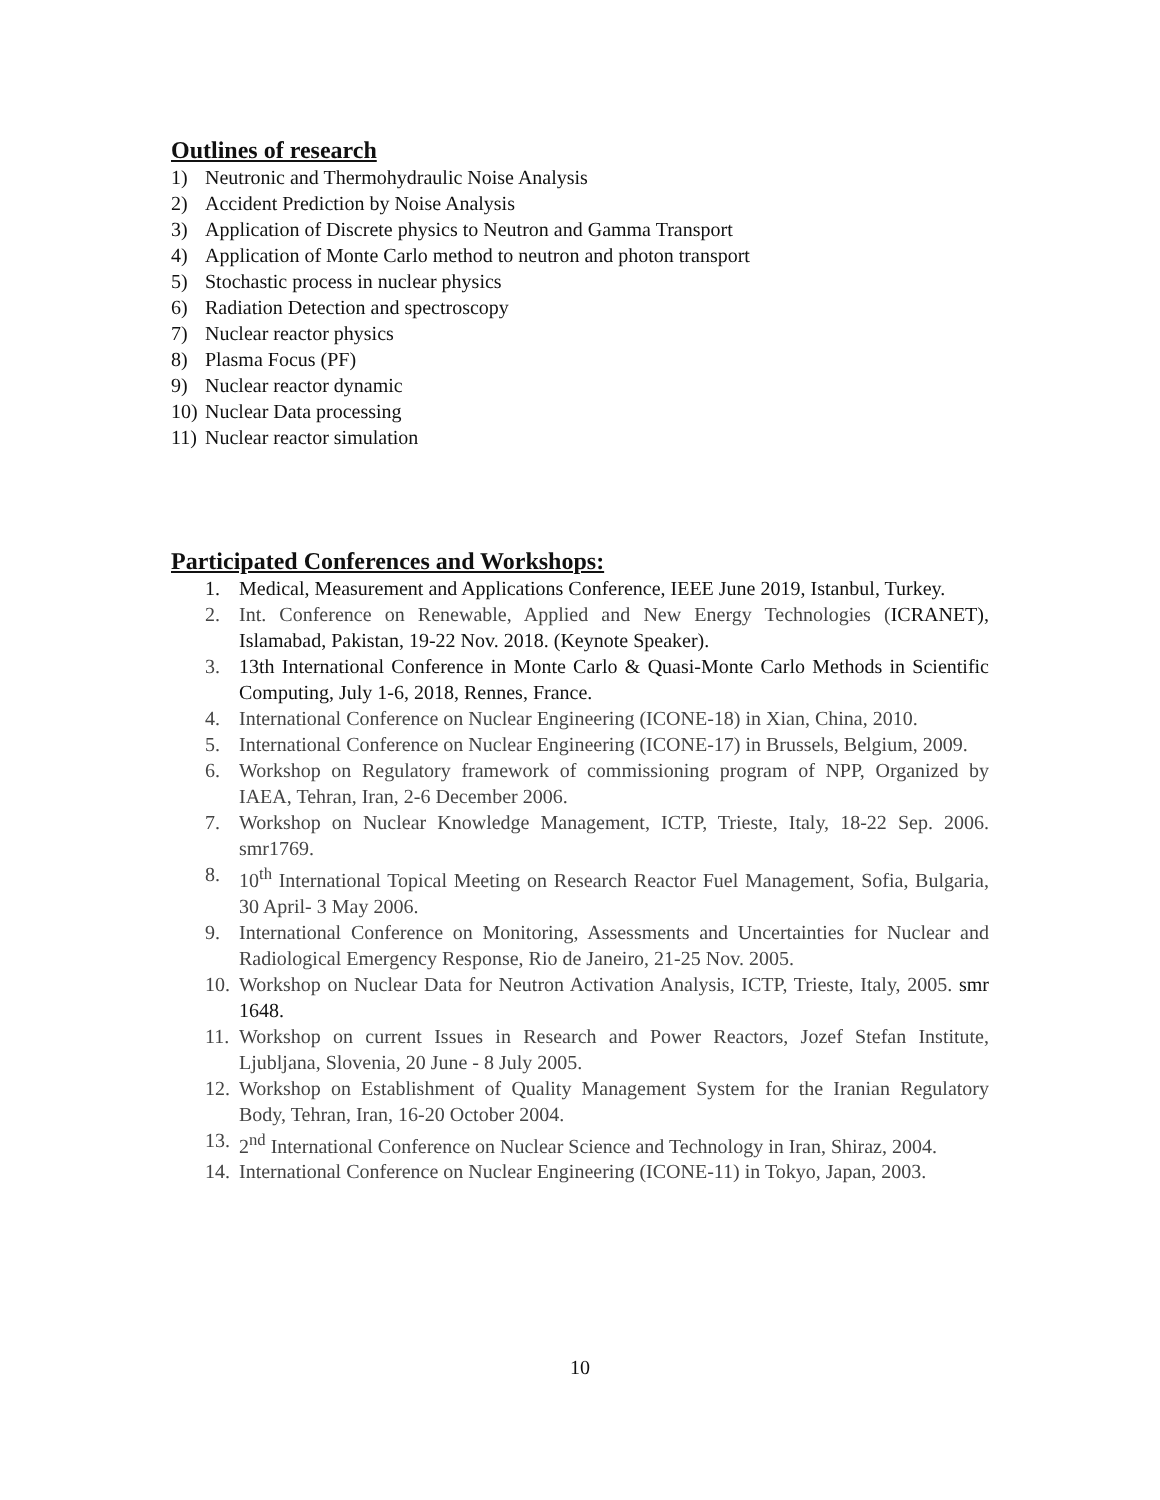Outlines of research
1) Neutronic and Thermohydraulic Noise Analysis
2) Accident Prediction by Noise Analysis
3) Application of Discrete physics to Neutron and Gamma Transport
4) Application of Monte Carlo method to neutron and photon transport
5) Stochastic process in nuclear physics
6) Radiation Detection and spectroscopy
7) Nuclear reactor physics
8) Plasma Focus (PF)
9) Nuclear reactor dynamic
10) Nuclear Data processing
11) Nuclear reactor simulation
Participated Conferences and Workshops:
1. Medical, Measurement and Applications Conference, IEEE June 2019, Istanbul, Turkey.
2. Int. Conference on Renewable, Applied and New Energy Technologies (ICRANET), Islamabad, Pakistan, 19-22 Nov. 2018. (Keynote Speaker).
3. 13th International Conference in Monte Carlo & Quasi-Monte Carlo Methods in Scientific Computing, July 1-6, 2018, Rennes, France.
4. International Conference on Nuclear Engineering (ICONE-18) in Xian, China, 2010.
5. International Conference on Nuclear Engineering (ICONE-17) in Brussels, Belgium, 2009.
6. Workshop on Regulatory framework of commissioning program of NPP, Organized by IAEA, Tehran, Iran, 2-6 December 2006.
7. Workshop on Nuclear Knowledge Management, ICTP, Trieste, Italy, 18-22 Sep. 2006. smr1769.
8. 10<sup>th</sup> International Topical Meeting on Research Reactor Fuel Management, Sofia, Bulgaria, 30 April- 3 May 2006.
9. International Conference on Monitoring, Assessments and Uncertainties for Nuclear and Radiological Emergency Response, Rio de Janeiro, 21-25 Nov. 2005.
10. Workshop on Nuclear Data for Neutron Activation Analysis, ICTP, Trieste, Italy, 2005. smr 1648.
11. Workshop on current Issues in Research and Power Reactors, Jozef Stefan Institute, Ljubljana, Slovenia, 20 June - 8 July 2005.
12. Workshop on Establishment of Quality Management System for the Iranian Regulatory Body, Tehran, Iran, 16-20 October 2004.
13. 2<sup>nd</sup> International Conference on Nuclear Science and Technology in Iran, Shiraz, 2004.
14. International Conference on Nuclear Engineering (ICONE-11) in Tokyo, Japan, 2003.
10